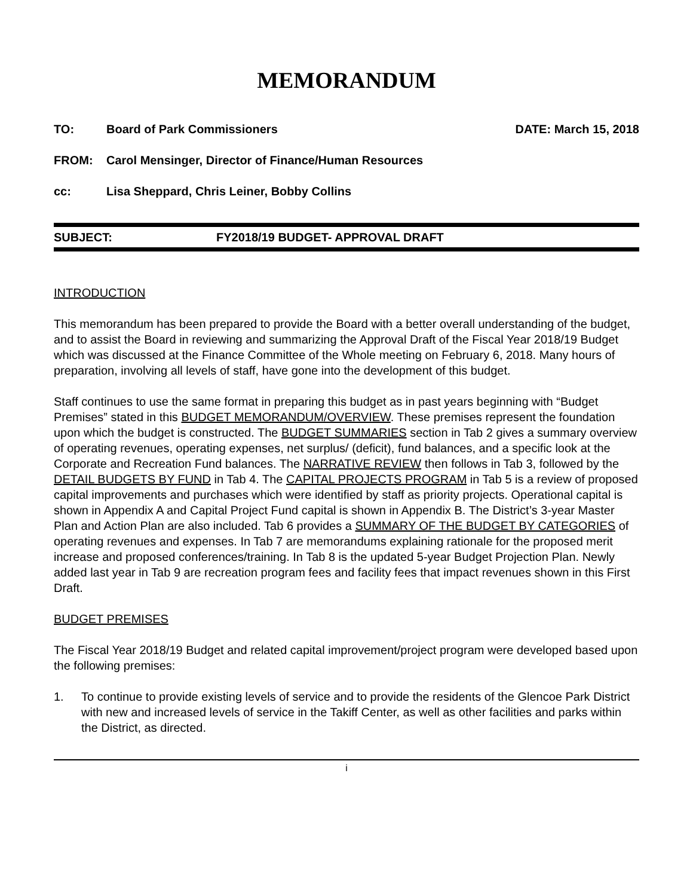MEMORANDUM
TO: Board of Park Commissioners DATE: March 15, 2018
FROM: Carol Mensinger, Director of Finance/Human Resources
cc: Lisa Sheppard, Chris Leiner, Bobby Collins
SUBJECT: FY2018/19 BUDGET- APPROVAL DRAFT
INTRODUCTION
This memorandum has been prepared to provide the Board with a better overall understanding of the budget, and to assist the Board in reviewing and summarizing the Approval Draft of the Fiscal Year 2018/19 Budget which was discussed at the Finance Committee of the Whole meeting on February 6, 2018. Many hours of preparation, involving all levels of staff, have gone into the development of this budget.
Staff continues to use the same format in preparing this budget as in past years beginning with “Budget Premises” stated in this BUDGET MEMORANDUM/OVERVIEW. These premises represent the foundation upon which the budget is constructed. The BUDGET SUMMARIES section in Tab 2 gives a summary overview of operating revenues, operating expenses, net surplus/ (deficit), fund balances, and a specific look at the Corporate and Recreation Fund balances. The NARRATIVE REVIEW then follows in Tab 3, followed by the DETAIL BUDGETS BY FUND in Tab 4. The CAPITAL PROJECTS PROGRAM in Tab 5 is a review of proposed capital improvements and purchases which were identified by staff as priority projects. Operational capital is shown in Appendix A and Capital Project Fund capital is shown in Appendix B. The District’s 3-year Master Plan and Action Plan are also included. Tab 6 provides a SUMMARY OF THE BUDGET BY CATEGORIES of operating revenues and expenses. In Tab 7 are memorandums explaining rationale for the proposed merit increase and proposed conferences/training. In Tab 8 is the updated 5-year Budget Projection Plan. Newly added last year in Tab 9 are recreation program fees and facility fees that impact revenues shown in this First Draft.
BUDGET PREMISES
The Fiscal Year 2018/19 Budget and related capital improvement/project program were developed based upon the following premises:
1. To continue to provide existing levels of service and to provide the residents of the Glencoe Park District with new and increased levels of service in the Takiff Center, as well as other facilities and parks within the District, as directed.
i